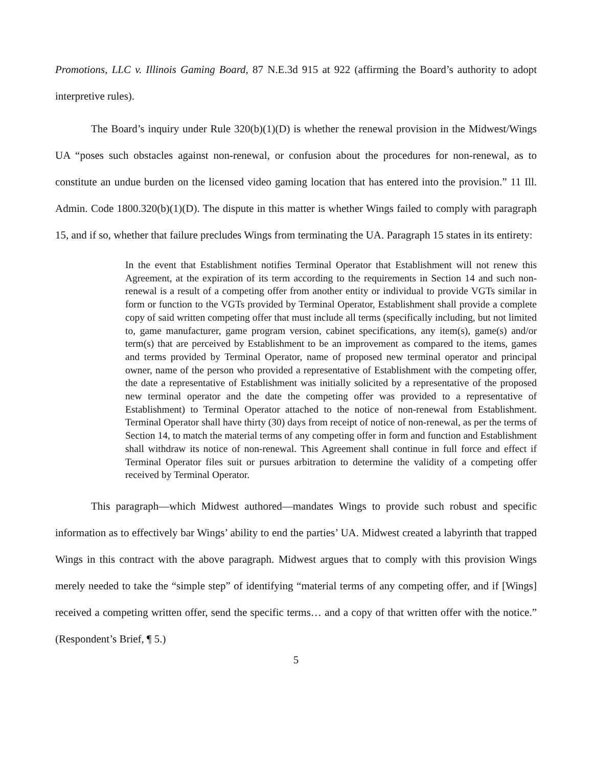Promotions, LLC v. Illinois Gaming Board, 87 N.E.3d 915 at 922 (affirming the Board’s authority to adopt interpretive rules).
The Board’s inquiry under Rule 320(b)(1)(D) is whether the renewal provision in the Midwest/Wings UA “poses such obstacles against non-renewal, or confusion about the procedures for non-renewal, as to constitute an undue burden on the licensed video gaming location that has entered into the provision.” 11 Ill. Admin. Code 1800.320(b)(1)(D). The dispute in this matter is whether Wings failed to comply with paragraph 15, and if so, whether that failure precludes Wings from terminating the UA. Paragraph 15 states in its entirety:
In the event that Establishment notifies Terminal Operator that Establishment will not renew this Agreement, at the expiration of its term according to the requirements in Section 14 and such non-renewal is a result of a competing offer from another entity or individual to provide VGTs similar in form or function to the VGTs provided by Terminal Operator, Establishment shall provide a complete copy of said written competing offer that must include all terms (specifically including, but not limited to, game manufacturer, game program version, cabinet specifications, any item(s), game(s) and/or term(s) that are perceived by Establishment to be an improvement as compared to the items, games and terms provided by Terminal Operator, name of proposed new terminal operator and principal owner, name of the person who provided a representative of Establishment with the competing offer, the date a representative of Establishment was initially solicited by a representative of the proposed new terminal operator and the date the competing offer was provided to a representative of Establishment) to Terminal Operator attached to the notice of non-renewal from Establishment. Terminal Operator shall have thirty (30) days from receipt of notice of non-renewal, as per the terms of Section 14, to match the material terms of any competing offer in form and function and Establishment shall withdraw its notice of non-renewal. This Agreement shall continue in full force and effect if Terminal Operator files suit or pursues arbitration to determine the validity of a competing offer received by Terminal Operator.
This paragraph—which Midwest authored—mandates Wings to provide such robust and specific information as to effectively bar Wings’ ability to end the parties’ UA. Midwest created a labyrinth that trapped Wings in this contract with the above paragraph. Midwest argues that to comply with this provision Wings merely needed to take the “simple step” of identifying “material terms of any competing offer, and if [Wings] received a competing written offer, send the specific terms… and a copy of that written offer with the notice.” (Respondent’s Brief, ¶ 5.)
5